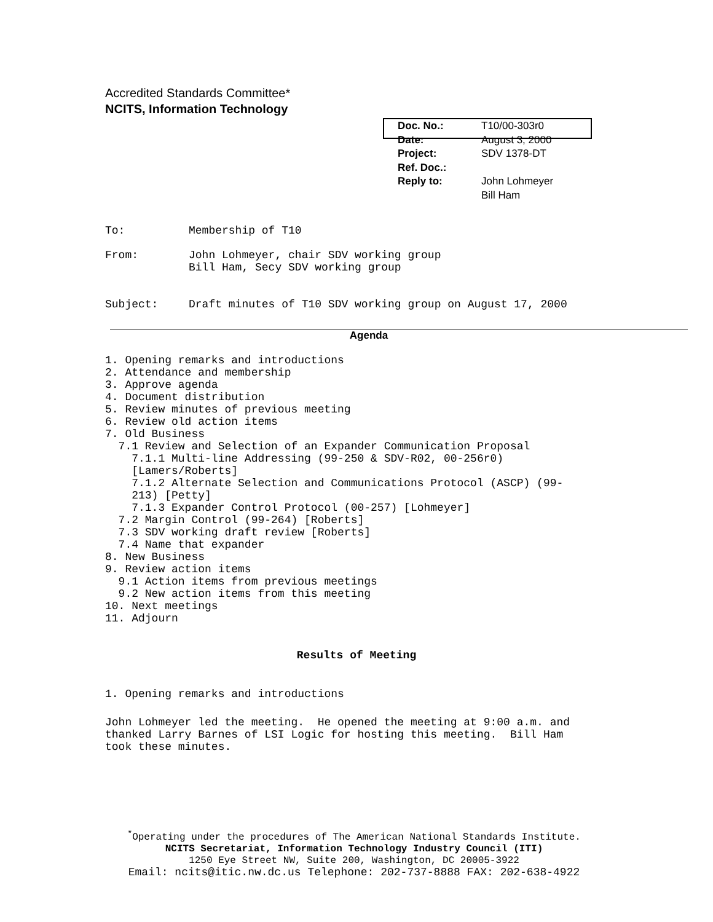Accredited Standards Committee*
NCITS, Information Technology
| Doc. No.: | T10/00-303r0 |
| Date: | August 3, 2000 |
| Project: | SDV 1378-DT |
| Ref. Doc.: | |
| Reply to: | John Lohmeyer Bill Ham |
| To: | Membership of T10 |
| From: | John Lohmeyer, chair SDV working group Bill Ham, Secy SDV working group |
| Subject: | Draft minutes of T10 SDV working group on August 17, 2000 |
Agenda
1. Opening remarks and introductions
2. Attendance and membership
3. Approve agenda
4. Document distribution
5. Review minutes of previous meeting
6. Review old action items
7. Old Business
  7.1 Review and Selection of an Expander Communication Proposal
    7.1.1 Multi-line Addressing (99-250 & SDV-R02, 00-256r0)
    [Lamers/Roberts]
    7.1.2 Alternate Selection and Communications Protocol (ASCP) (99-
    213) [Petty]
    7.1.3 Expander Control Protocol (00-257) [Lohmeyer]
  7.2 Margin Control (99-264) [Roberts]
  7.3 SDV working draft review [Roberts]
  7.4 Name that expander
8. New Business
9. Review action items
  9.1 Action items from previous meetings
  9.2 New action items from this meeting
10. Next meetings
11. Adjourn
Results of Meeting
1. Opening remarks and introductions
John Lohmeyer led the meeting.  He opened the meeting at 9:00 a.m. and
thanked Larry Barnes of LSI Logic for hosting this meeting.  Bill Ham
took these minutes.
<sup>*</sup> Operating under the procedures of The American National Standards Institute.
NCITS Secretariat, Information Technology Industry Council (ITI)
1250 Eye Street NW, Suite 200, Washington, DC 20005-3922
Email: ncits@itic.nw.dc.us Telephone: 202-737-8888 FAX: 202-638-4922